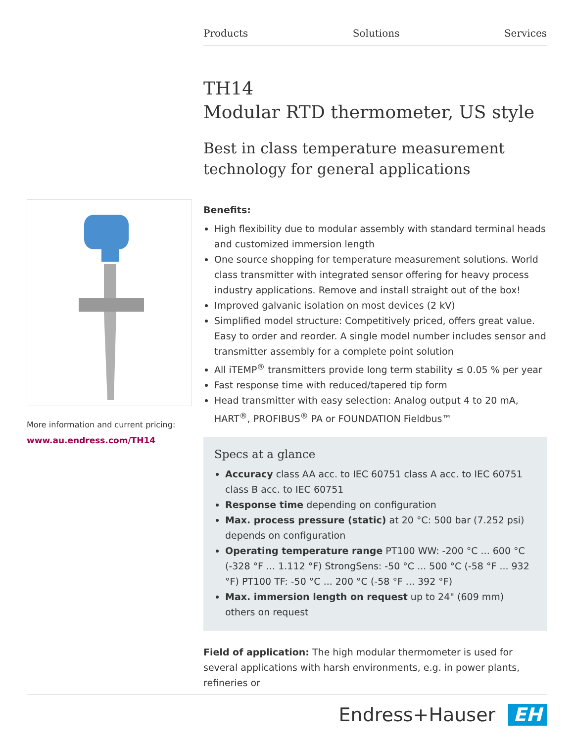Products Solutions Services
More information and current pricing:
www.au.endress.com/TH14
TH14
Modular RTD thermometer, US style
Best in class temperature measurement technology for general applications
Benefits:
High flexibility due to modular assembly with standard terminal heads and customized immersion length
One source shopping for temperature measurement solutions. World class transmitter with integrated sensor offering for heavy process industry applications. Remove and install straight out of the box!
Improved galvanic isolation on most devices (2 kV)
Simplified model structure: Competitively priced, offers great value. Easy to order and reorder. A single model number includes sensor and transmitter assembly for a complete point solution
All iTEMP<sup>®</sup> transmitters provide long term stability ≤ 0.05 % per year
Fast response time with reduced/tapered tip form
Head transmitter with easy selection: Analog output 4 to 20 mA, HART<sup>®</sup>, PROFIBUS<sup>®</sup> PA or FOUNDATION Fieldbus™
Specs at a glance
Accuracy class AA acc. to IEC 60751 class A acc. to IEC 60751 class B acc. to IEC 60751
Response time depending on configuration
Max. process pressure (static) at 20 °C: 500 bar (7.252 psi) depends on configuration
Operating temperature range PT100 WW: -200 °C ... 600 °C (-328 °F ... 1.112 °F) StrongSens: -50 °C ... 500 °C (-58 °F ... 932 °F) PT100 TF: -50 °C ... 200 °C (-58 °F ... 392 °F)
Max. immersion length on request up to 24" (609 mm) others on request
Field of application: The high modular thermometer is used for several applications with harsh environments, e.g. in power plants, refineries or
Endress+Hauser EH